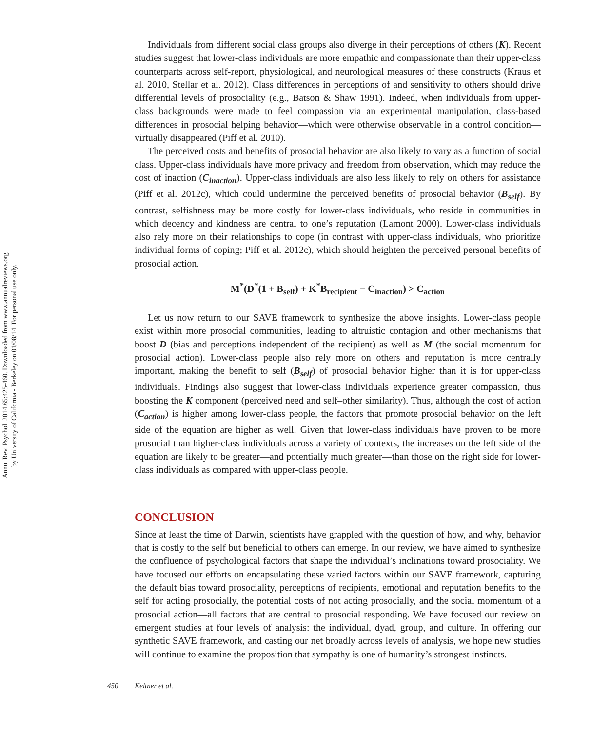Annu. Rev. Psychol. 2014.65:425-460. Downloaded from www.annualreviews.org
by University of California - Berkeley on 01/08/14. For personal use only.
Individuals from different social class groups also diverge in their perceptions of others (K). Recent studies suggest that lower-class individuals are more empathic and compassionate than their upper-class counterparts across self-report, physiological, and neurological measures of these constructs (Kraus et al. 2010, Stellar et al. 2012). Class differences in perceptions of and sensitivity to others should drive differential levels of prosociality (e.g., Batson & Shaw 1991). Indeed, when individuals from upper-class backgrounds were made to feel compassion via an experimental manipulation, class-based differences in prosocial helping behavior—which were otherwise observable in a control condition—virtually disappeared (Piff et al. 2010).
The perceived costs and benefits of prosocial behavior are also likely to vary as a function of social class. Upper-class individuals have more privacy and freedom from observation, which may reduce the cost of inaction (C<sub>inaction</sub>). Upper-class individuals are also less likely to rely on others for assistance (Piff et al. 2012c), which could undermine the perceived benefits of prosocial behavior (B<sub>self</sub>). By contrast, selfishness may be more costly for lower-class individuals, who reside in communities in which decency and kindness are central to one’s reputation (Lamont 2000). Lower-class individuals also rely more on their relationships to cope (in contrast with upper-class individuals, who prioritize individual forms of coping; Piff et al. 2012c), which should heighten the perceived personal benefits of prosocial action.
M<sup>*</sup>(D<sup>*</sup>(1 + B<sub>self</sub>) + K<sup>*</sup>B<sub>recipient</sub> − C<sub>inaction</sub>) > C<sub>action</sub>
Let us now return to our SAVE framework to synthesize the above insights. Lower-class people exist within more prosocial communities, leading to altruistic contagion and other mechanisms that boost D (bias and perceptions independent of the recipient) as well as M (the social momentum for prosocial action). Lower-class people also rely more on others and reputation is more centrally important, making the benefit to self (B<sub>self</sub>) of prosocial behavior higher than it is for upper-class individuals. Findings also suggest that lower-class individuals experience greater compassion, thus boosting the K component (perceived need and self–other similarity). Thus, although the cost of action (C<sub>action</sub>) is higher among lower-class people, the factors that promote prosocial behavior on the left side of the equation are higher as well. Given that lower-class individuals have proven to be more prosocial than higher-class individuals across a variety of contexts, the increases on the left side of the equation are likely to be greater—and potentially much greater—than those on the right side for lower-class individuals as compared with upper-class people.
CONCLUSION
Since at least the time of Darwin, scientists have grappled with the question of how, and why, behavior that is costly to the self but beneficial to others can emerge. In our review, we have aimed to synthesize the confluence of psychological factors that shape the individual’s inclinations toward prosociality. We have focused our efforts on encapsulating these varied factors within our SAVE framework, capturing the default bias toward prosociality, perceptions of recipients, emotional and reputation benefits to the self for acting prosocially, the potential costs of not acting prosocially, and the social momentum of a prosocial action—all factors that are central to prosocial responding. We have focused our review on emergent studies at four levels of analysis: the individual, dyad, group, and culture. In offering our synthetic SAVE framework, and casting our net broadly across levels of analysis, we hope new studies will continue to examine the proposition that sympathy is one of humanity’s strongest instincts.
450 Keltner et al.